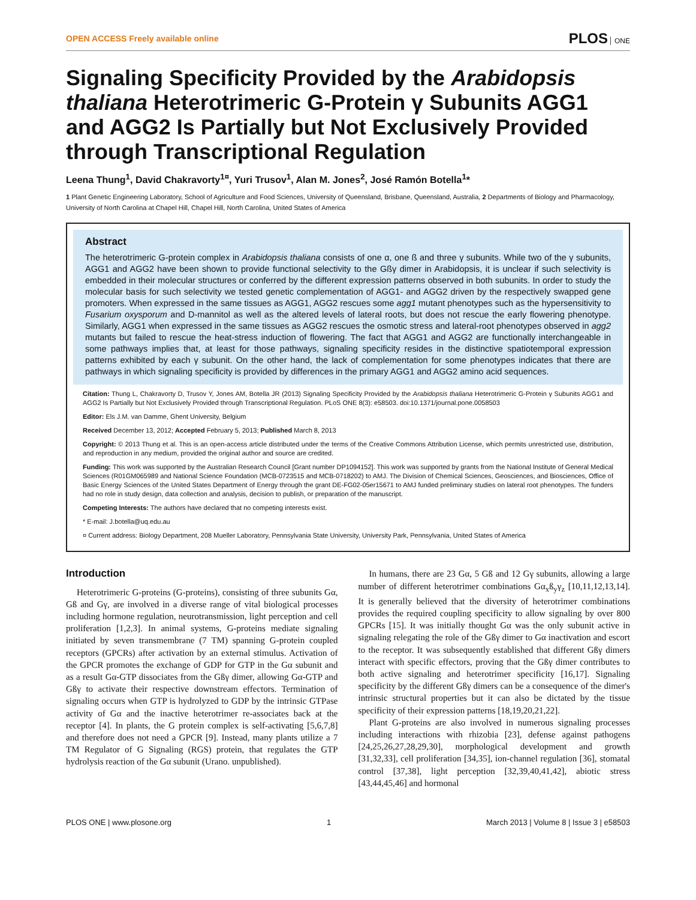OPEN ACCESS Freely available online PLOS ONE
Signaling Specificity Provided by the Arabidopsis thaliana Heterotrimeric G-Protein γ Subunits AGG1 and AGG2 Is Partially but Not Exclusively Provided through Transcriptional Regulation
Leena Thung<sup>1</sup>, David Chakravorty<sup>1¤</sup>, Yuri Trusov<sup>1</sup>, Alan M. Jones<sup>2</sup>, José Ramón Botella<sup>1</sup>*
1 Plant Genetic Engineering Laboratory, School of Agriculture and Food Sciences, University of Queensland, Brisbane, Queensland, Australia, 2 Departments of Biology and Pharmacology, University of North Carolina at Chapel Hill, Chapel Hill, North Carolina, United States of America
Abstract
The heterotrimeric G-protein complex in Arabidopsis thaliana consists of one α, one ß and three γ subunits. While two of the γ subunits, AGG1 and AGG2 have been shown to provide functional selectivity to the Gßγ dimer in Arabidopsis, it is unclear if such selectivity is embedded in their molecular structures or conferred by the different expression patterns observed in both subunits. In order to study the molecular basis for such selectivity we tested genetic complementation of AGG1- and AGG2 driven by the respectively swapped gene promoters. When expressed in the same tissues as AGG1, AGG2 rescues some agg1 mutant phenotypes such as the hypersensitivity to Fusarium oxysporum and D-mannitol as well as the altered levels of lateral roots, but does not rescue the early flowering phenotype. Similarly, AGG1 when expressed in the same tissues as AGG2 rescues the osmotic stress and lateral-root phenotypes observed in agg2 mutants but failed to rescue the heat-stress induction of flowering. The fact that AGG1 and AGG2 are functionally interchangeable in some pathways implies that, at least for those pathways, signaling specificity resides in the distinctive spatiotemporal expression patterns exhibited by each γ subunit. On the other hand, the lack of complementation for some phenotypes indicates that there are pathways in which signaling specificity is provided by differences in the primary AGG1 and AGG2 amino acid sequences.
Citation: Thung L, Chakravorty D, Trusov Y, Jones AM, Botella JR (2013) Signaling Specificity Provided by the Arabidopsis thaliana Heterotrimeric G-Protein γ Subunits AGG1 and AGG2 Is Partially but Not Exclusively Provided through Transcriptional Regulation. PLoS ONE 8(3): e58503. doi:10.1371/journal.pone.0058503
Editor: Els J.M. van Damme, Ghent University, Belgium
Received December 13, 2012; Accepted February 5, 2013; Published March 8, 2013
Copyright: © 2013 Thung et al. This is an open-access article distributed under the terms of the Creative Commons Attribution License, which permits unrestricted use, distribution, and reproduction in any medium, provided the original author and source are credited.
Funding: This work was supported by the Australian Research Council [Grant number DP1094152]. This work was supported by grants from the National Institute of General Medical Sciences (R01GM065989 and National Science Foundation (MCB-0723515 and MCB-0718202) to AMJ. The Division of Chemical Sciences, Geosciences, and Biosciences, Office of Basic Energy Sciences of the United States Department of Energy through the grant DE-FG02-05er15671 to AMJ funded preliminary studies on lateral root phenotypes. The funders had no role in study design, data collection and analysis, decision to publish, or preparation of the manuscript.
Competing Interests: The authors have declared that no competing interests exist.
* E-mail: J.botella@uq.edu.au
¤ Current address: Biology Department, 208 Mueller Laboratory, Pennsylvania State University, University Park, Pennsylvania, United States of America
Introduction
Heterotrimeric G-proteins (G-proteins), consisting of three subunits Gα, Gß and Gγ, are involved in a diverse range of vital biological processes including hormone regulation, neurotransmission, light perception and cell proliferation [1,2,3]. In animal systems, G-proteins mediate signaling initiated by seven transmembrane (7 TM) spanning G-protein coupled receptors (GPCRs) after activation by an external stimulus. Activation of the GPCR promotes the exchange of GDP for GTP in the Gα subunit and as a result Gα-GTP dissociates from the Gßγ dimer, allowing Gα-GTP and Gßγ to activate their respective downstream effectors. Termination of signaling occurs when GTP is hydrolyzed to GDP by the intrinsic GTPase activity of Gα and the inactive heterotrimer re-associates back at the receptor [4]. In plants, the G protein complex is self-activating [5,6,7,8] and therefore does not need a GPCR [9]. Instead, many plants utilize a 7 TM Regulator of G Signaling (RGS) protein, that regulates the GTP hydrolysis reaction of the Gα subunit (Urano. unpublished).
In humans, there are 23 Gα, 5 Gß and 12 Gγ subunits, allowing a large number of different heterotrimer combinations Gα<sub>x</sub>ß<sub>y</sub>γ<sub>z</sub> [10,11,12,13,14]. It is generally believed that the diversity of heterotrimer combinations provides the required coupling specificity to allow signaling by over 800 GPCRs [15]. It was initially thought Gα was the only subunit active in signaling relegating the role of the Gßγ dimer to Gα inactivation and escort to the receptor. It was subsequently established that different Gßγ dimers interact with specific effectors, proving that the Gßγ dimer contributes to both active signaling and heterotrimer specificity [16,17]. Signaling specificity by the different Gßγ dimers can be a consequence of the dimer's intrinsic structural properties but it can also be dictated by the tissue specificity of their expression patterns [18,19,20,21,22].
Plant G-proteins are also involved in numerous signaling processes including interactions with rhizobia [23], defense against pathogens [24,25,26,27,28,29,30], morphological development and growth [31,32,33], cell proliferation [34,35], ion-channel regulation [36], stomatal control [37,38], light perception [32,39,40,41,42], abiotic stress [43,44,45,46] and hormonal
PLOS ONE | www.plosone.org 1 March 2013 | Volume 8 | Issue 3 | e58503